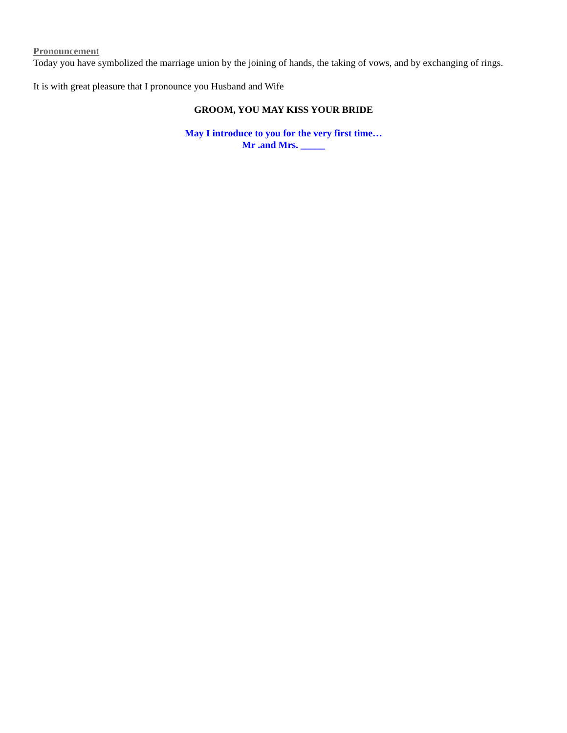Pronouncement
Today you have symbolized the marriage union by the joining of hands, the taking of vows, and by exchanging of rings.
It is with great pleasure that I pronounce you Husband and Wife
GROOM, YOU MAY KISS YOUR BRIDE
May I introduce to you for the very first time…
Mr .and Mrs. _____